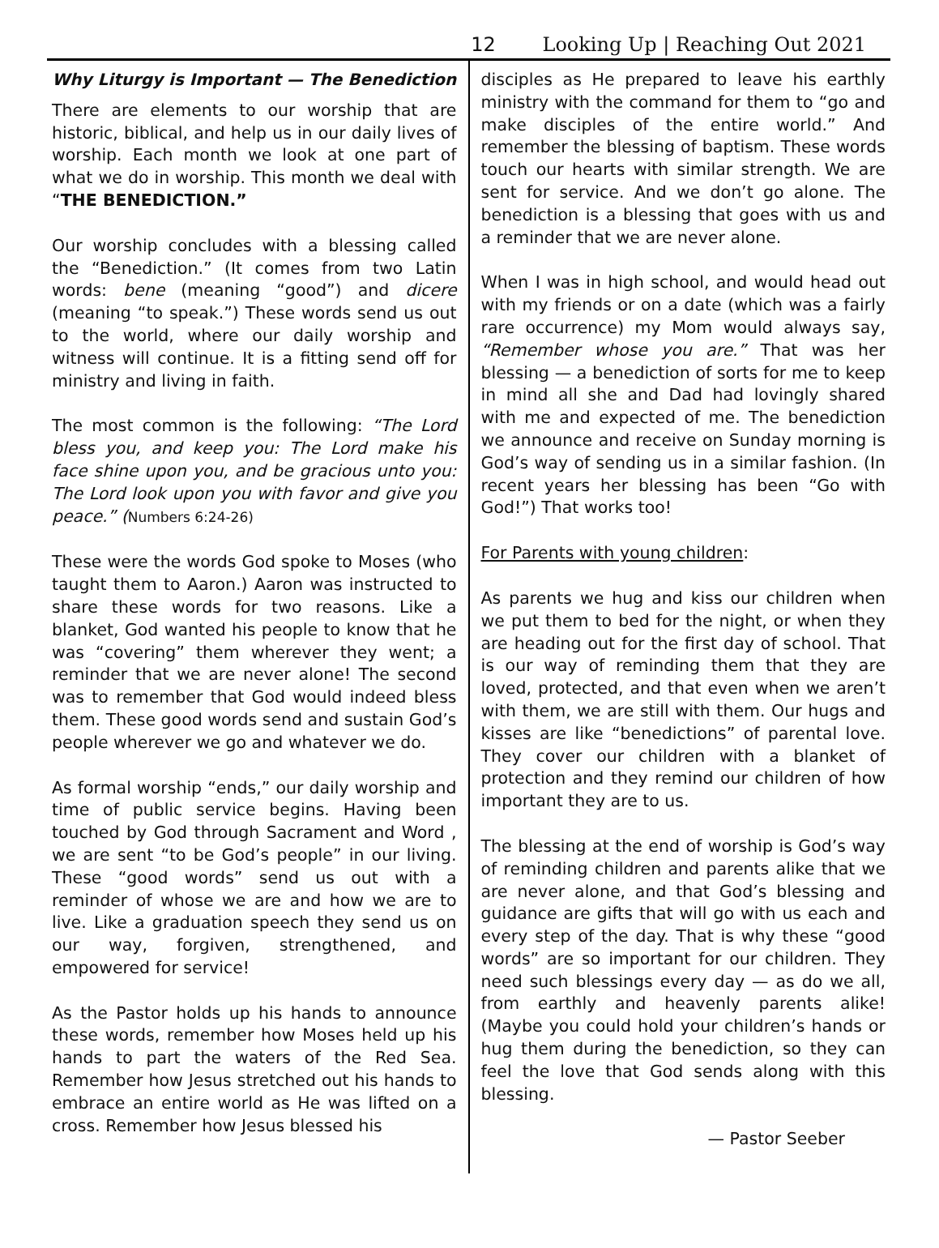12 Looking Up | Reaching Out 2021
Why Liturgy is Important — The Benediction
There are elements to our worship that are historic, biblical, and help us in our daily lives of worship. Each month we look at one part of what we do in worship. This month we deal with “THE BENEDICTION.”
Our worship concludes with a blessing called the “Benediction.” (It comes from two Latin words: bene (meaning “good”) and dicere (meaning “to speak.”) These words send us out to the world, where our daily worship and witness will continue. It is a fitting send off for ministry and living in faith.
The most common is the following: “The Lord bless you, and keep you: The Lord make his face shine upon you, and be gracious unto you: The Lord look upon you with favor and give you peace.” (Numbers 6:24-26)
These were the words God spoke to Moses (who taught them to Aaron.) Aaron was instructed to share these words for two reasons. Like a blanket, God wanted his people to know that he was “covering” them wherever they went; a reminder that we are never alone! The second was to remember that God would indeed bless them. These good words send and sustain God’s people wherever we go and whatever we do.
As formal worship “ends,” our daily worship and time of public service begins. Having been touched by God through Sacrament and Word , we are sent “to be God’s people” in our living. These “good words” send us out with a reminder of whose we are and how we are to live. Like a graduation speech they send us on our way, forgiven, strengthened, and empowered for service!
As the Pastor holds up his hands to announce these words, remember how Moses held up his hands to part the waters of the Red Sea. Remember how Jesus stretched out his hands to embrace an entire world as He was lifted on a cross. Remember how Jesus blessed his
disciples as He prepared to leave his earthly ministry with the command for them to “go and make disciples of the entire world.” And remember the blessing of baptism. These words touch our hearts with similar strength. We are sent for service. And we don’t go alone. The benediction is a blessing that goes with us and a reminder that we are never alone.
When I was in high school, and would head out with my friends or on a date (which was a fairly rare occurrence) my Mom would always say, “Remember whose you are.” That was her blessing — a benediction of sorts for me to keep in mind all she and Dad had lovingly shared with me and expected of me. The benediction we announce and receive on Sunday morning is God’s way of sending us in a similar fashion. (In recent years her blessing has been “Go with God!”) That works too!
For Parents with young children:
As parents we hug and kiss our children when we put them to bed for the night, or when they are heading out for the first day of school. That is our way of reminding them that they are loved, protected, and that even when we aren’t with them, we are still with them. Our hugs and kisses are like “benedictions” of parental love. They cover our children with a blanket of protection and they remind our children of how important they are to us.
The blessing at the end of worship is God’s way of reminding children and parents alike that we are never alone, and that God’s blessing and guidance are gifts that will go with us each and every step of the day. That is why these “good words” are so important for our children. They need such blessings every day — as do we all, from earthly and heavenly parents alike! (Maybe you could hold your children’s hands or hug them during the benediction, so they can feel the love that God sends along with this blessing.
— Pastor Seeber